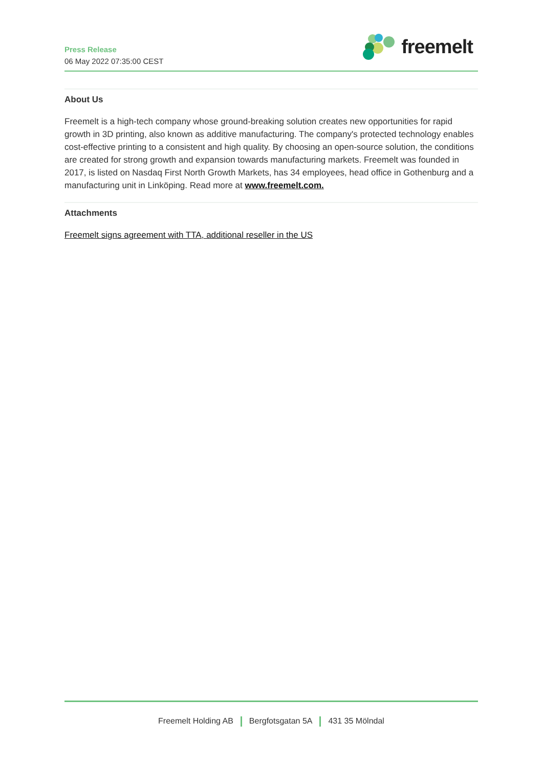Press Release
06 May 2022 07:35:00 CEST
freemelt
About Us
Freemelt is a high-tech company whose ground-breaking solution creates new opportunities for rapid growth in 3D printing, also known as additive manufacturing. The company's protected technology enables cost-effective printing to a consistent and high quality. By choosing an open-source solution, the conditions are created for strong growth and expansion towards manufacturing markets. Freemelt was founded in 2017, is listed on Nasdaq First North Growth Markets, has 34 employees, head office in Gothenburg and a manufacturing unit in Linköping. Read more at www.freemelt.com.
Attachments
Freemelt signs agreement with TTA, additional reseller in the US
Freemelt Holding AB Bergfotsgatan 5A 431 35 Mölndal